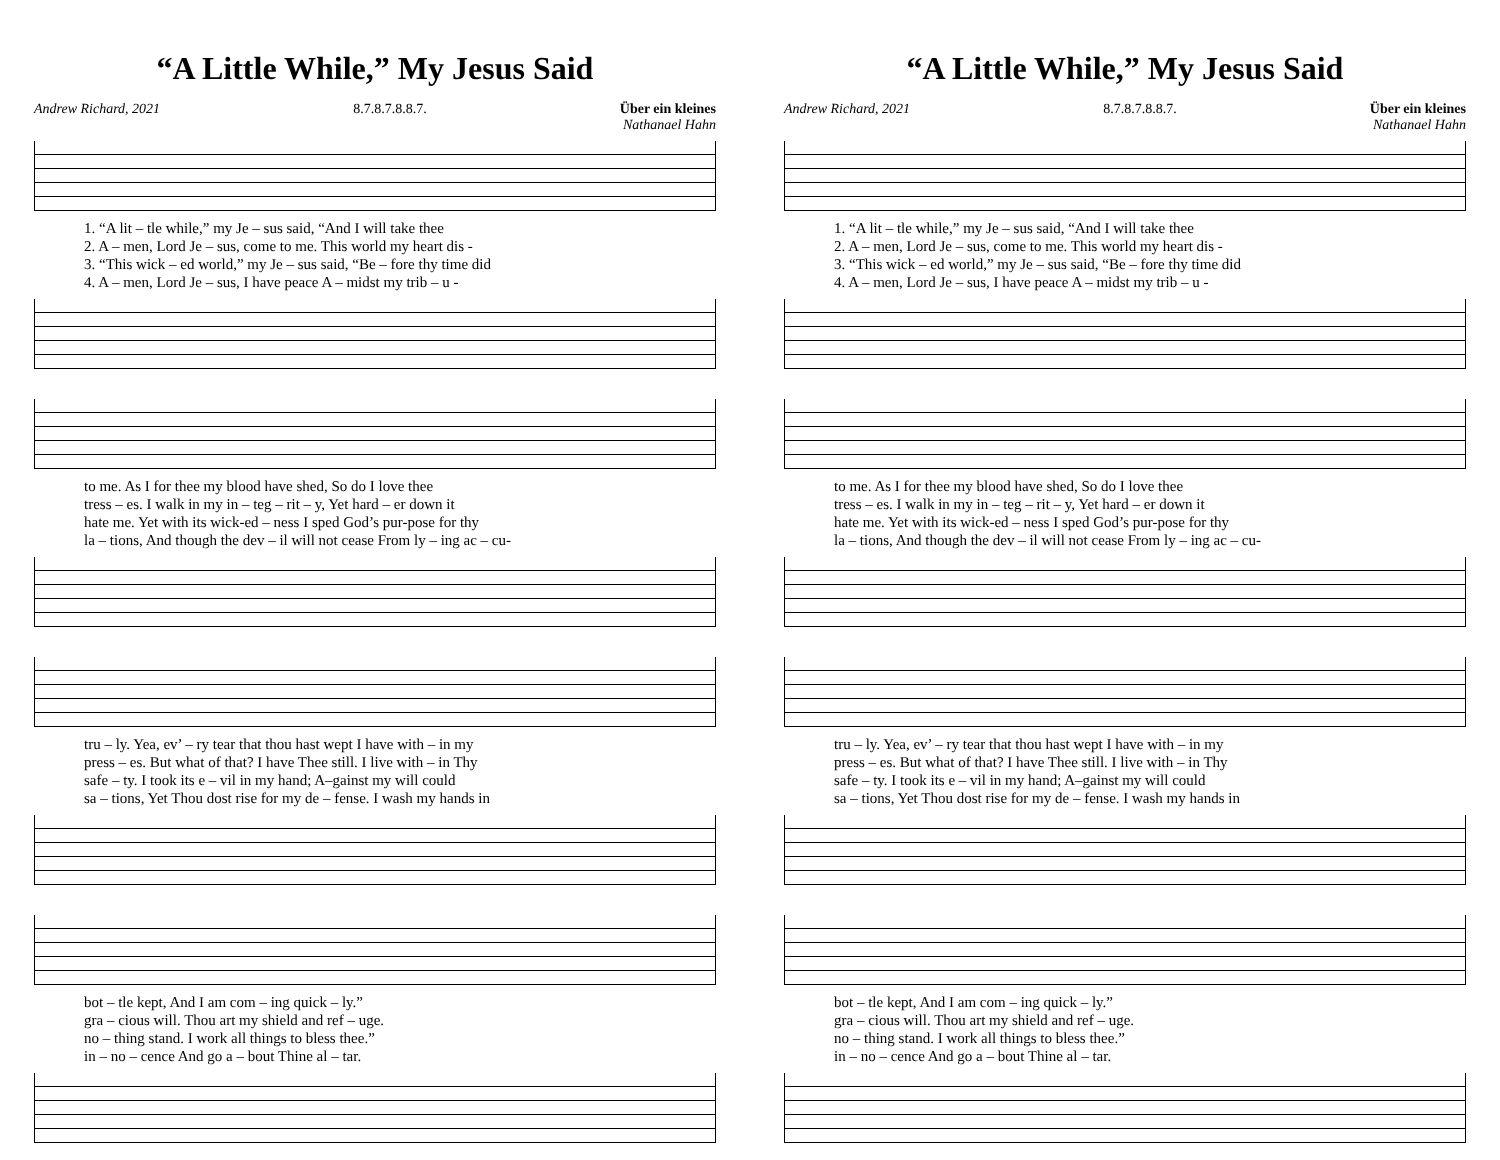“A Little While,” My Jesus Said
Andrew Richard, 2021 8.7.8.7.8.8.7. Über ein kleines
Nathanael Hahn
1. “A lit – tle while,” my Je – sus said, “And I will take thee
2. A – men, Lord Je – sus, come to me. This world my heart dis -
3. “This wick – ed world,” my Je – sus said, “Be – fore thy time did
4. A – men, Lord Je – sus, I have peace A – midst my trib – u -
to me. As I for thee my blood have shed, So do I love thee
tress – es. I walk in my in – teg – rit – y, Yet hard – er down it
hate me. Yet with its wick-ed – ness I sped God’s pur-pose for thy
la – tions, And though the dev – il will not cease From ly – ing ac – cu-
tru – ly. Yea, ev’ – ry tear that thou hast wept I have with – in my
press – es. But what of that? I have Thee still. I live with – in Thy
safe – ty. I took its e – vil in my hand; A–gainst my will could
sa – tions, Yet Thou dost rise for my de – fense. I wash my hands in
bot – tle kept, And I am com – ing quick – ly.”
gra – cious will. Thou art my shield and ref – uge.
no – thing stand. I work all things to bless thee.”
in – no – cence And go a – bout Thine al – tar.
“A Little While,” My Jesus Said
Andrew Richard, 2021 8.7.8.7.8.8.7. Über ein kleines
Nathanael Hahn
1. “A lit – tle while,” my Je – sus said, “And I will take thee
2. A – men, Lord Je – sus, come to me. This world my heart dis -
3. “This wick – ed world,” my Je – sus said, “Be – fore thy time did
4. A – men, Lord Je – sus, I have peace A – midst my trib – u -
to me. As I for thee my blood have shed, So do I love thee
tress – es. I walk in my in – teg – rit – y, Yet hard – er down it
hate me. Yet with its wick-ed – ness I sped God’s pur-pose for thy
la – tions, And though the dev – il will not cease From ly – ing ac – cu-
tru – ly. Yea, ev’ – ry tear that thou hast wept I have with – in my
press – es. But what of that? I have Thee still. I live with – in Thy
safe – ty. I took its e – vil in my hand; A–gainst my will could
sa – tions, Yet Thou dost rise for my de – fense. I wash my hands in
bot – tle kept, And I am com – ing quick – ly.”
gra – cious will. Thou art my shield and ref – uge.
no – thing stand. I work all things to bless thee.”
in – no – cence And go a – bout Thine al – tar.